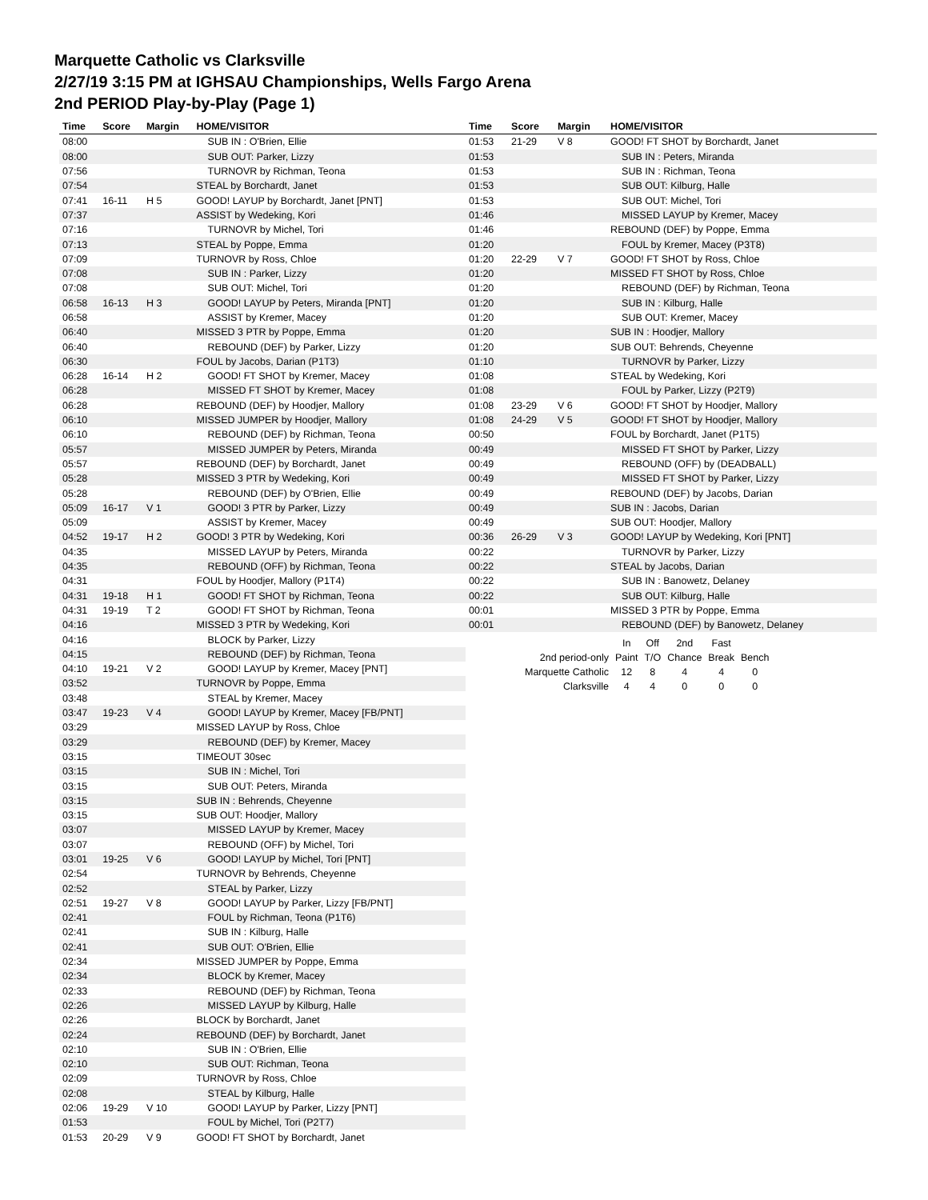Marquette Catholic vs Clarksville
2/27/19 3:15 PM at IGHSAU Championships, Wells Fargo Arena
2nd PERIOD Play-by-Play (Page 1)
| Time | Score | Margin | HOME/VISITOR |
| --- | --- | --- | --- |
| 08:00 | | | SUB IN : O'Brien, Ellie |
| 08:00 | | | SUB OUT: Parker, Lizzy |
| 07:56 | | | TURNOVR by Richman, Teona |
| 07:54 | | | STEAL by Borchardt, Janet |
| 07:41 | 16-11 | H 5 | GOOD! LAYUP by Borchardt, Janet [PNT] |
| 07:37 | | | ASSIST by Wedeking, Kori |
| 07:16 | | | TURNOVR by Michel, Tori |
| 07:13 | | | STEAL by Poppe, Emma |
| 07:09 | | | TURNOVR by Ross, Chloe |
| 07:08 | | | SUB IN : Parker, Lizzy |
| 07:08 | | | SUB OUT: Michel, Tori |
| 06:58 | 16-13 | H 3 | GOOD! LAYUP by Peters, Miranda [PNT] |
| 06:58 | | | ASSIST by Kremer, Macey |
| 06:40 | | | MISSED 3 PTR by Poppe, Emma |
| 06:40 | | | REBOUND (DEF) by Parker, Lizzy |
| 06:30 | | | FOUL by Jacobs, Darian (P1T3) |
| 06:28 | 16-14 | H 2 | GOOD! FT SHOT by Kremer, Macey |
| 06:28 | | | MISSED FT SHOT by Kremer, Macey |
| 06:28 | | | REBOUND (DEF) by Hoodjer, Mallory |
| 06:10 | | | MISSED JUMPER by Hoodjer, Mallory |
| 06:10 | | | REBOUND (DEF) by Richman, Teona |
| 05:57 | | | MISSED JUMPER by Peters, Miranda |
| 05:57 | | | REBOUND (DEF) by Borchardt, Janet |
| 05:28 | | | MISSED 3 PTR by Wedeking, Kori |
| 05:28 | | | REBOUND (DEF) by O'Brien, Ellie |
| 05:09 | 16-17 | V 1 | GOOD! 3 PTR by Parker, Lizzy |
| 05:09 | | | ASSIST by Kremer, Macey |
| 04:52 | 19-17 | H 2 | GOOD! 3 PTR by Wedeking, Kori |
| 04:35 | | | MISSED LAYUP by Peters, Miranda |
| 04:35 | | | REBOUND (OFF) by Richman, Teona |
| 04:31 | | | FOUL by Hoodjer, Mallory (P1T4) |
| 04:31 | 19-18 | H 1 | GOOD! FT SHOT by Richman, Teona |
| 04:31 | 19-19 | T 2 | GOOD! FT SHOT by Richman, Teona |
| 04:16 | | | MISSED 3 PTR by Wedeking, Kori |
| 04:16 | | | BLOCK by Parker, Lizzy |
| 04:15 | | | REBOUND (DEF) by Richman, Teona |
| 04:10 | 19-21 | V 2 | GOOD! LAYUP by Kremer, Macey [PNT] |
| 03:52 | | | TURNOVR by Poppe, Emma |
| 03:48 | | | STEAL by Kremer, Macey |
| 03:47 | 19-23 | V 4 | GOOD! LAYUP by Kremer, Macey [FB/PNT] |
| 03:29 | | | MISSED LAYUP by Ross, Chloe |
| 03:29 | | | REBOUND (DEF) by Kremer, Macey |
| 03:15 | | | TIMEOUT 30sec |
| 03:15 | | | SUB IN : Michel, Tori |
| 03:15 | | | SUB OUT: Peters, Miranda |
| 03:15 | | | SUB IN : Behrends, Cheyenne |
| 03:15 | | | SUB OUT: Hoodjer, Mallory |
| 03:07 | | | MISSED LAYUP by Kremer, Macey |
| 03:07 | | | REBOUND (OFF) by Michel, Tori |
| 03:01 | 19-25 | V 6 | GOOD! LAYUP by Michel, Tori [PNT] |
| 02:54 | | | TURNOVR by Behrends, Cheyenne |
| 02:52 | | | STEAL by Parker, Lizzy |
| 02:51 | 19-27 | V 8 | GOOD! LAYUP by Parker, Lizzy [FB/PNT] |
| 02:41 | | | FOUL by Richman, Teona (P1T6) |
| 02:41 | | | SUB IN : Kilburg, Halle |
| 02:41 | | | SUB OUT: O'Brien, Ellie |
| 02:34 | | | MISSED JUMPER by Poppe, Emma |
| 02:34 | | | BLOCK by Kremer, Macey |
| 02:33 | | | REBOUND (DEF) by Richman, Teona |
| 02:26 | | | MISSED LAYUP by Kilburg, Halle |
| 02:26 | | | BLOCK by Borchardt, Janet |
| 02:24 | | | REBOUND (DEF) by Borchardt, Janet |
| 02:10 | | | SUB IN : O'Brien, Ellie |
| 02:10 | | | SUB OUT: Richman, Teona |
| 02:09 | | | TURNOVR by Ross, Chloe |
| 02:08 | | | STEAL by Kilburg, Halle |
| 02:06 | 19-29 | V 10 | GOOD! LAYUP by Parker, Lizzy [PNT] |
| 01:53 | | | FOUL by Michel, Tori (P2T7) |
| 01:53 | 20-29 | V 9 | GOOD! FT SHOT by Borchardt, Janet |
| Time | Score | Margin | HOME/VISITOR |
| --- | --- | --- | --- |
| 01:53 | 21-29 | V 8 | GOOD! FT SHOT by Borchardt, Janet |
| 01:53 | | | SUB IN : Peters, Miranda |
| 01:53 | | | SUB IN : Richman, Teona |
| 01:53 | | | SUB OUT: Kilburg, Halle |
| 01:53 | | | SUB OUT: Michel, Tori |
| 01:46 | | | MISSED LAYUP by Kremer, Macey |
| 01:46 | | | REBOUND (DEF) by Poppe, Emma |
| 01:20 | | | FOUL by Kremer, Macey (P3T8) |
| 01:20 | 22-29 | V 7 | GOOD! FT SHOT by Ross, Chloe |
| 01:20 | | | MISSED FT SHOT by Ross, Chloe |
| 01:20 | | | REBOUND (DEF) by Richman, Teona |
| 01:20 | | | SUB IN : Kilburg, Halle |
| 01:20 | | | SUB OUT: Kremer, Macey |
| 01:20 | | | SUB IN : Hoodjer, Mallory |
| 01:20 | | | SUB OUT: Behrends, Cheyenne |
| 01:10 | | | TURNOVR by Parker, Lizzy |
| 01:08 | | | STEAL by Wedeking, Kori |
| 01:08 | | | FOUL by Parker, Lizzy (P2T9) |
| 01:08 | 23-29 | V 6 | GOOD! FT SHOT by Hoodjer, Mallory |
| 01:08 | 24-29 | V 5 | GOOD! FT SHOT by Hoodjer, Mallory |
| 00:50 | | | FOUL by Borchardt, Janet (P1T5) |
| 00:49 | | | MISSED FT SHOT by Parker, Lizzy |
| 00:49 | | | REBOUND (OFF) by (DEADBALL) |
| 00:49 | | | MISSED FT SHOT by Parker, Lizzy |
| 00:49 | | | REBOUND (DEF) by Jacobs, Darian |
| 00:49 | | | SUB IN : Jacobs, Darian |
| 00:49 | | | SUB OUT: Hoodjer, Mallory |
| 00:36 | 26-29 | V 3 | GOOD! LAYUP by Wedeking, Kori [PNT] |
| 00:22 | | | TURNOVR by Parker, Lizzy |
| 00:22 | | | STEAL by Jacobs, Darian |
| 00:22 | | | SUB IN : Banowetz, Delaney |
| 00:22 | | | SUB OUT: Kilburg, Halle |
| 00:01 | | | MISSED 3 PTR by Poppe, Emma |
| 00:01 | | | REBOUND (DEF) by Banowetz, Delaney |
| | In | Off | 2nd | Fast | |
| 2nd period-only | Paint | T/O | Chance | Break | Bench |
| Marquette Catholic | 12 | 8 | 4 | 4 | 0 |
| Clarksville | 4 | 4 | 0 | 0 | 0 |